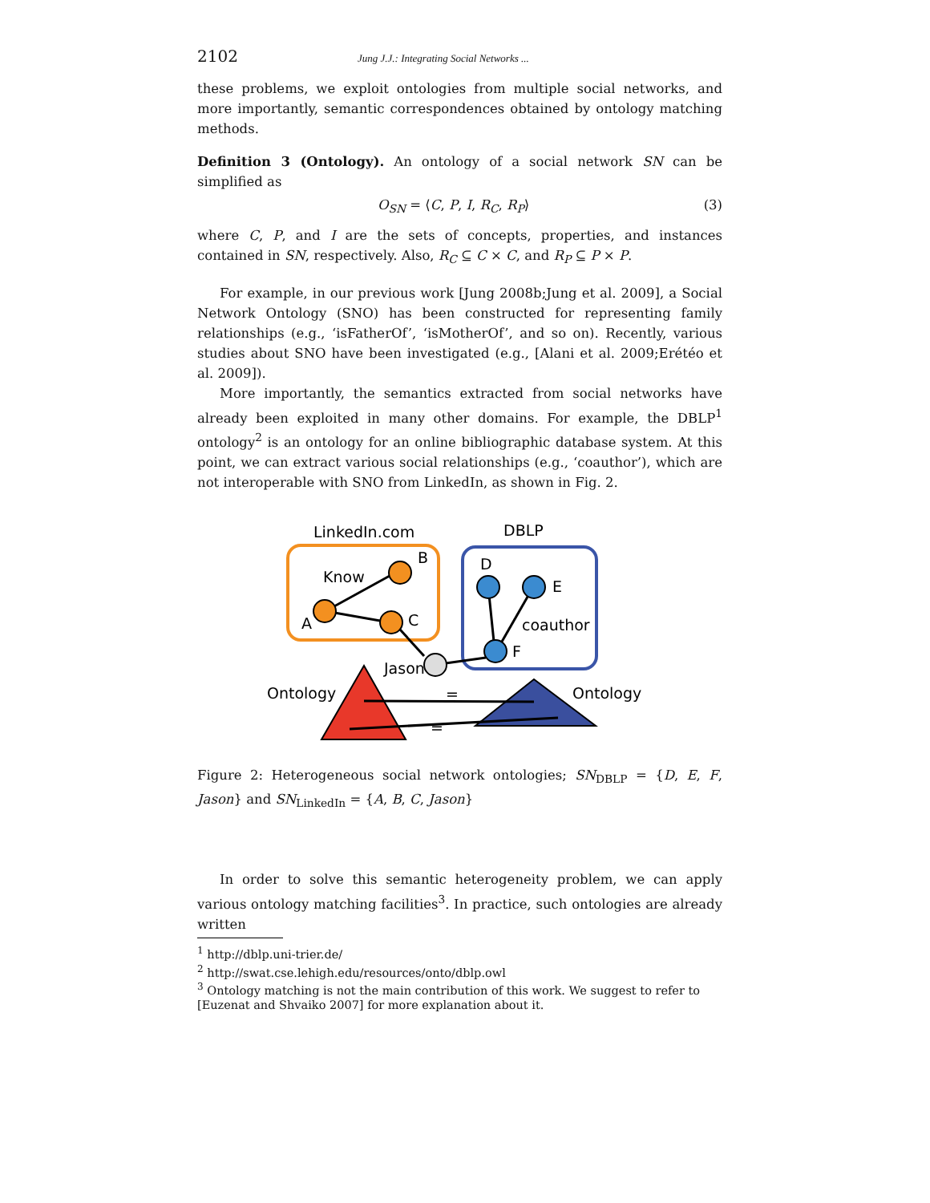2102 Jung J.J.: Integrating Social Networks ...
these problems, we exploit ontologies from multiple social networks, and more importantly, semantic correspondences obtained by ontology matching methods.
Definition 3 (Ontology). An ontology of a social network SN can be simplified as
O<sub>SN</sub> = ⟨C, P, I, R<sub>C</sub>, R<sub>P</sub>⟩ (3)
where C, P, and I are the sets of concepts, properties, and instances contained in SN, respectively. Also, R<sub>C</sub> ⊆ C × C, and R<sub>P</sub> ⊆ P × P.
For example, in our previous work [Jung 2008b;Jung et al. 2009], a Social Network Ontology (SNO) has been constructed for representing family relationships (e.g., ‘isFatherOf’, ‘isMotherOf’, and so on). Recently, various studies about SNO have been investigated (e.g., [Alani et al. 2009;Erétéo et al. 2009]).
More importantly, the semantics extracted from social networks have already been exploited in many other domains. For example, the DBLP<sup>1</sup> ontology<sup>2</sup> is an ontology for an online bibliographic database system. At this point, we can extract various social relationships (e.g., ‘coauthor’), which are not interoperable with SNO from LinkedIn, as shown in Fig. 2.
LinkedIn.com
DBLP
Know
B
A
C
D
E
coauthor
F
Jason
Ontology
Ontology
=
=
Figure 2: Heterogeneous social network ontologies; SN<sub>DBLP</sub> = {D, E, F, Jason} and SN<sub>LinkedIn</sub> = {A, B, C, Jason}
In order to solve this semantic heterogeneity problem, we can apply various ontology matching facilities<sup>3</sup>. In practice, such ontologies are already written
<sup>1</sup> http://dblp.uni-trier.de/
<sup>2</sup> http://swat.cse.lehigh.edu/resources/onto/dblp.owl
<sup>3</sup> Ontology matching is not the main contribution of this work. We suggest to refer to [Euzenat and Shvaiko 2007] for more explanation about it.